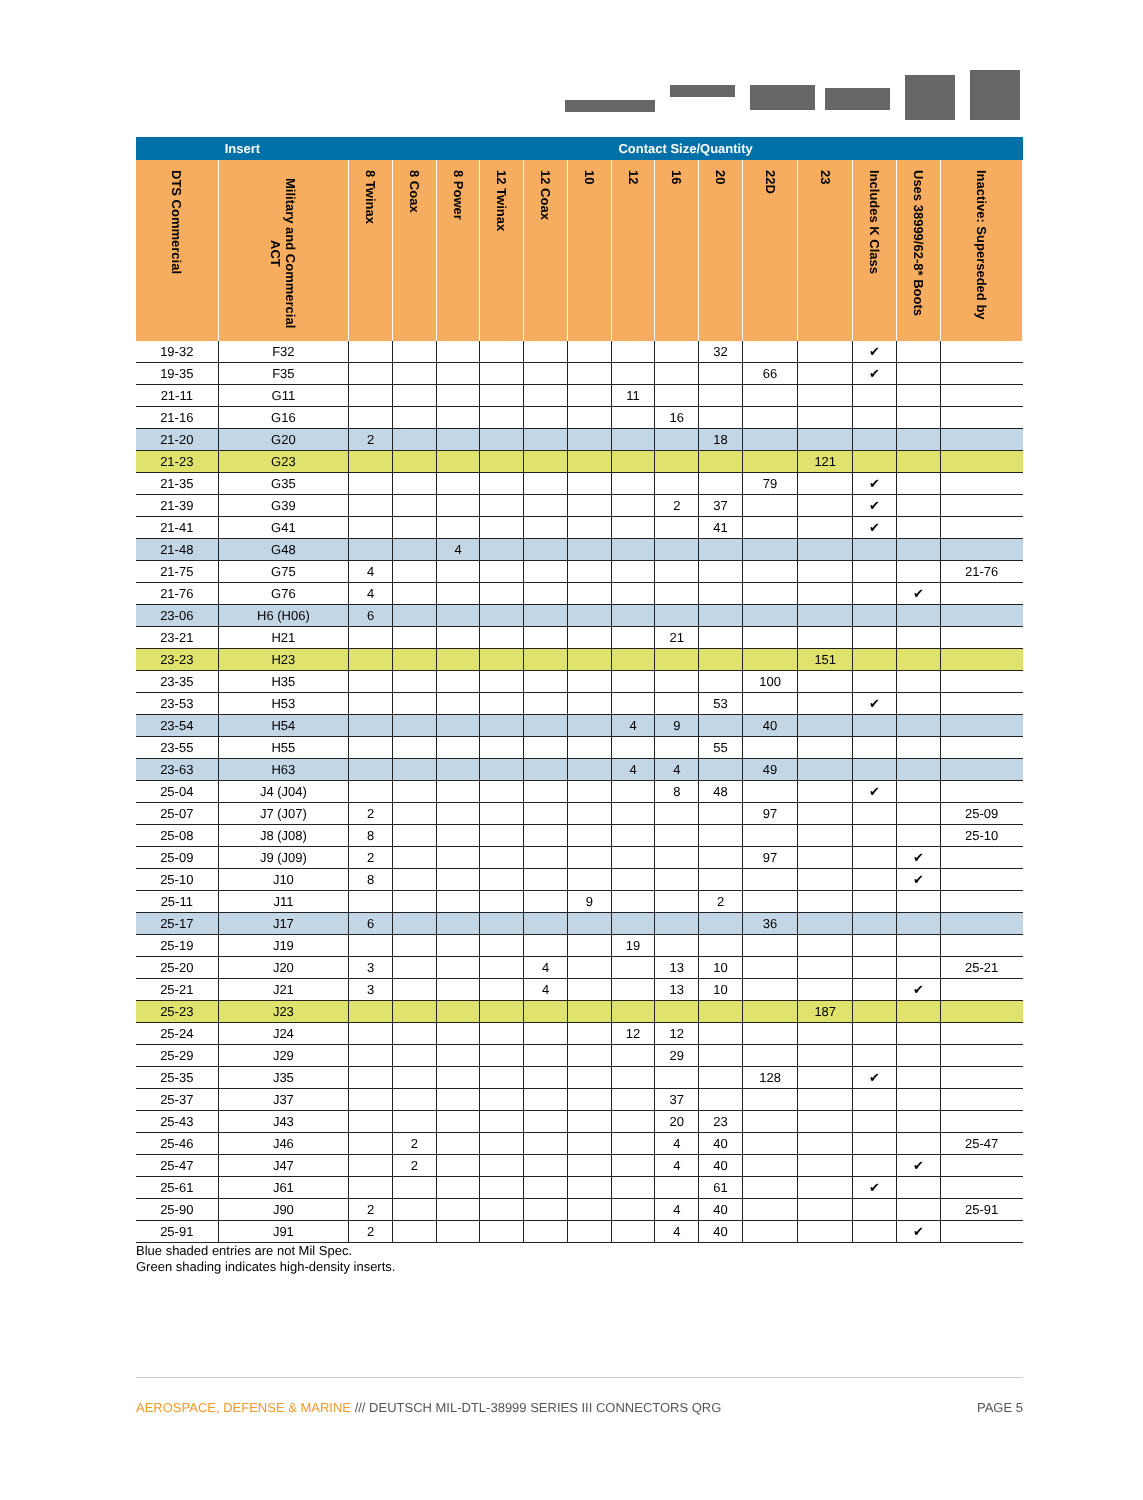| Insert | | Contact Size/Quantity | | | | | | | | | | | | | |
| --- | --- | --- | --- | --- | --- | --- | --- | --- | --- | --- | --- | --- | --- | --- | --- |
| DTS Commercial | Military and Commercial ACT | 8 Twinax | 8 Coax | 8 Power | 12 Twinax | 12 Coax | 10 | 12 | 16 | 20 | 22D | 23 | Includes K Class | Uses 38999/62-8* Boots | Inactive: Superseded by |
| 19-32 | F32 | | | | | | | | | 32 | | | ✔ | | |
| 19-35 | F35 | | | | | | | | | | 66 | | ✔ | | |
| 21-11 | G11 | | | | | | | 11 | | | | | | | |
| 21-16 | G16 | | | | | | | | 16 | | | | | | |
| 21-20 | G20 | 2 | | | | | | | | 18 | | | | | |
| 21-23 | G23 | | | | | | | | | | | 121 | | | |
| 21-35 | G35 | | | | | | | | | | 79 | | ✔ | | |
| 21-39 | G39 | | | | | | | | 2 | 37 | | | ✔ | | |
| 21-41 | G41 | | | | | | | | | 41 | | | ✔ | | |
| 21-48 | G48 | | | 4 | | | | | | | | | | | |
| 21-75 | G75 | 4 | | | | | | | | | | | | | 21-76 |
| 21-76 | G76 | 4 | | | | | | | | | | | | ✔ | |
| 23-06 | H6 (H06) | 6 | | | | | | | | | | | | | |
| 23-21 | H21 | | | | | | | | 21 | | | | | | |
| 23-23 | H23 | | | | | | | | | | | 151 | | | |
| 23-35 | H35 | | | | | | | | | | 100 | | | | |
| 23-53 | H53 | | | | | | | | | 53 | | | ✔ | | |
| 23-54 | H54 | | | | | | | 4 | 9 | | 40 | | | | |
| 23-55 | H55 | | | | | | | | | 55 | | | | | |
| 23-63 | H63 | | | | | | | 4 | 4 | | 49 | | | | |
| 25-04 | J4 (J04) | | | | | | | | 8 | 48 | | | ✔ | | |
| 25-07 | J7 (J07) | 2 | | | | | | | | | 97 | | | | 25-09 |
| 25-08 | J8 (J08) | 8 | | | | | | | | | | | | | 25-10 |
| 25-09 | J9 (J09) | 2 | | | | | | | | | 97 | | | ✔ | |
| 25-10 | J10 | 8 | | | | | | | | | | | | ✔ | |
| 25-11 | J11 | | | | | | 9 | | | 2 | | | | | |
| 25-17 | J17 | 6 | | | | | | | | | 36 | | | | |
| 25-19 | J19 | | | | | | | 19 | | | | | | | |
| 25-20 | J20 | 3 | | | | 4 | | | 13 | 10 | | | | | 25-21 |
| 25-21 | J21 | 3 | | | | 4 | | | 13 | 10 | | | | ✔ | |
| 25-23 | J23 | | | | | | | | | | | 187 | | | |
| 25-24 | J24 | | | | | | | 12 | 12 | | | | | | |
| 25-29 | J29 | | | | | | | | 29 | | | | | | |
| 25-35 | J35 | | | | | | | | | | 128 | | ✔ | | |
| 25-37 | J37 | | | | | | | | 37 | | | | | | |
| 25-43 | J43 | | | | | | | | 20 | 23 | | | | | |
| 25-46 | J46 | | 2 | | | | | | 4 | 40 | | | | | 25-47 |
| 25-47 | J47 | | 2 | | | | | | 4 | 40 | | | | ✔ | |
| 25-61 | J61 | | | | | | | | | 61 | | | ✔ | | |
| 25-90 | J90 | 2 | | | | | | | 4 | 40 | | | | | 25-91 |
| 25-91 | J91 | 2 | | | | | | | 4 | 40 | | | | ✔ | |
Blue shaded entries are not Mil Spec.
Green shading indicates high-density inserts.
AEROSPACE, DEFENSE & MARINE /// DEUTSCH MIL-DTL-38999 SERIES III CONNECTORS QRG PAGE 5